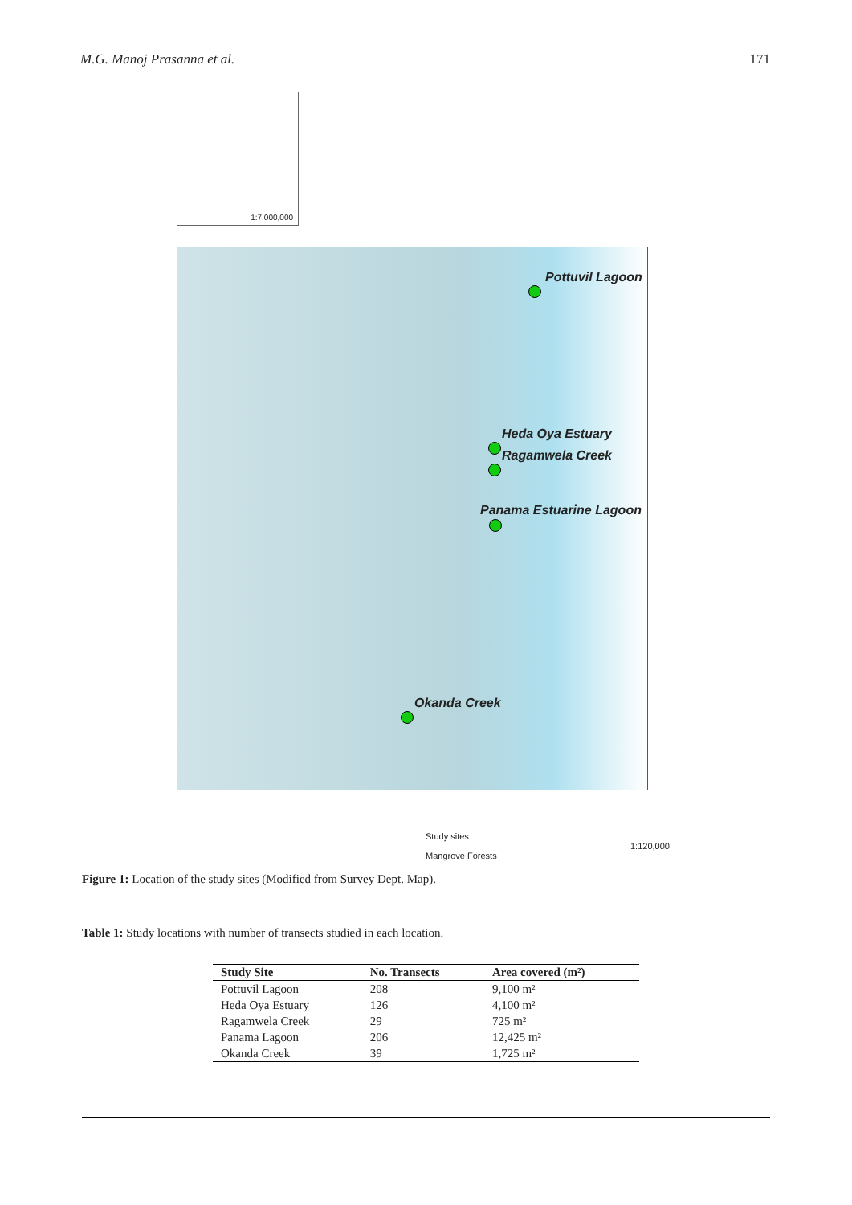M.G. Manoj Prasanna et al. 171
1:7,000,000
Pottuvil Lagoon
Heda Oya Estuary
Ragamwela Creek
Panama Estuarine Lagoon
Okanda Creek
Study sites
Mangrove Forests
1:120,000
Figure 1: Location of the study sites (Modified from Survey Dept. Map).
Table 1: Study locations with number of transects studied in each location.
| Study Site | No. Transects | Area covered (m²) |
| --- | --- | --- |
| Pottuvil Lagoon | 208 | 9,100 m² |
| Heda Oya Estuary | 126 | 4,100 m² |
| Ragamwela Creek | 29 | 725 m² |
| Panama Lagoon | 206 | 12,425 m² |
| Okanda Creek | 39 | 1,725 m² |